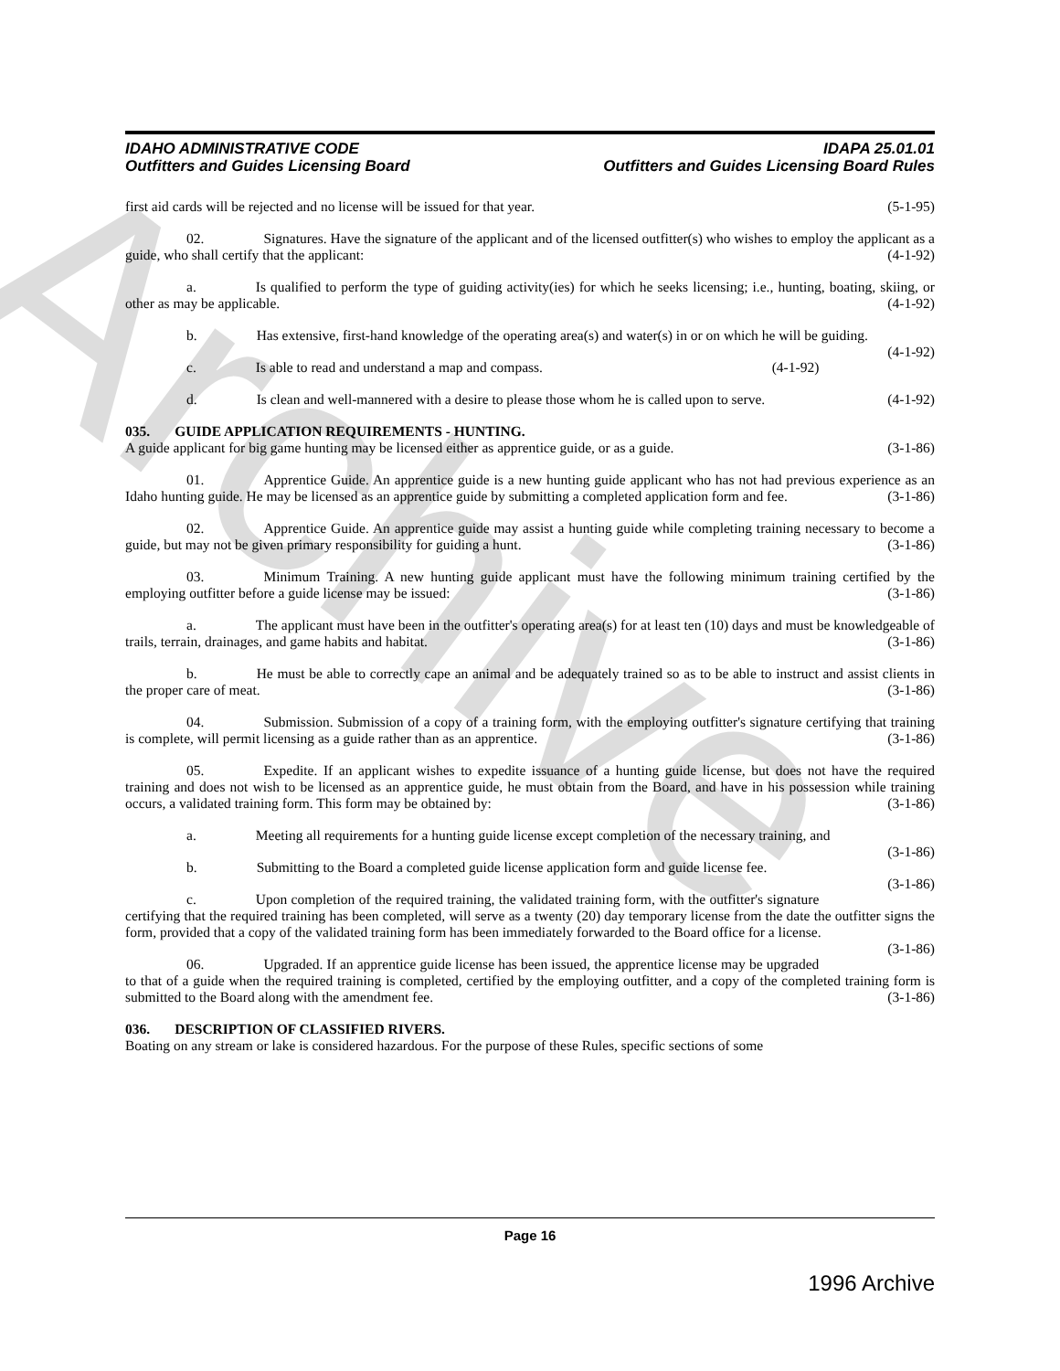Archive
IDAHO ADMINISTRATIVE CODE
Outfitters and Guides Licensing Board
IDAPA 25.01.01
Outfitters and Guides Licensing Board Rules
first aid cards will be rejected and no license will be issued for that year. (5-1-95)
02. Signatures. Have the signature of the applicant and of the licensed outfitter(s) who wishes to employ the applicant as a guide, who shall certify that the applicant: (4-1-92)
a. Is qualified to perform the type of guiding activity(ies) for which he seeks licensing; i.e., hunting, boating, skiing, or other as may be applicable. (4-1-92)
b. Has extensive, first-hand knowledge of the operating area(s) and water(s) in or on which he will be guiding. (4-1-92)
c. Is able to read and understand a map and compass. (4-1-92)
d. Is clean and well-mannered with a desire to please those whom he is called upon to serve. (4-1-92)
035. GUIDE APPLICATION REQUIREMENTS - HUNTING.
A guide applicant for big game hunting may be licensed either as apprentice guide, or as a guide. (3-1-86)
01. Apprentice Guide. An apprentice guide is a new hunting guide applicant who has not had previous experience as an Idaho hunting guide. He may be licensed as an apprentice guide by submitting a completed application form and fee. (3-1-86)
02. Apprentice Guide. An apprentice guide may assist a hunting guide while completing training necessary to become a guide, but may not be given primary responsibility for guiding a hunt. (3-1-86)
03. Minimum Training. A new hunting guide applicant must have the following minimum training certified by the employing outfitter before a guide license may be issued: (3-1-86)
a. The applicant must have been in the outfitter's operating area(s) for at least ten (10) days and must be knowledgeable of trails, terrain, drainages, and game habits and habitat. (3-1-86)
b. He must be able to correctly cape an animal and be adequately trained so as to be able to instruct and assist clients in the proper care of meat. (3-1-86)
04. Submission. Submission of a copy of a training form, with the employing outfitter's signature certifying that training is complete, will permit licensing as a guide rather than as an apprentice. (3-1-86)
05. Expedite. If an applicant wishes to expedite issuance of a hunting guide license, but does not have the required training and does not wish to be licensed as an apprentice guide, he must obtain from the Board, and have in his possession while training occurs, a validated training form. This form may be obtained by: (3-1-86)
a. Meeting all requirements for a hunting guide license except completion of the necessary training, and (3-1-86)
b. Submitting to the Board a completed guide license application form and guide license fee. (3-1-86)
c. Upon completion of the required training, the validated training form, with the outfitter's signature certifying that the required training has been completed, will serve as a twenty (20) day temporary license from the date the outfitter signs the form, provided that a copy of the validated training form has been immediately forwarded to the Board office for a license. (3-1-86)
06. Upgraded. If an apprentice guide license has been issued, the apprentice license may be upgraded to that of a guide when the required training is completed, certified by the employing outfitter, and a copy of the completed training form is submitted to the Board along with the amendment fee. (3-1-86)
036. DESCRIPTION OF CLASSIFIED RIVERS.
Boating on any stream or lake is considered hazardous. For the purpose of these Rules, specific sections of some
Page 16
1996 Archive